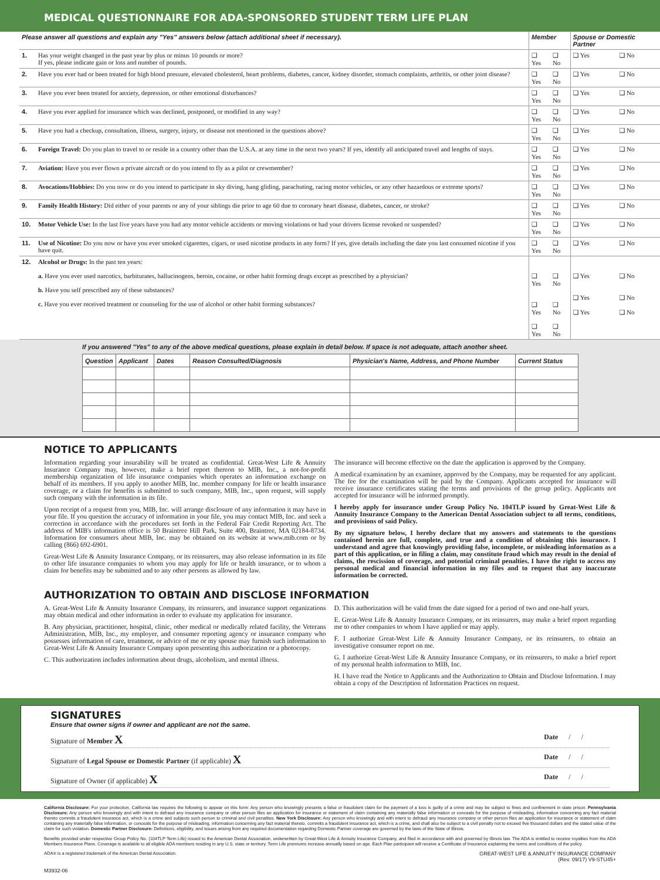MEDICAL QUESTIONNAIRE FOR ADA-SPONSORED STUDENT TERM LIFE PLAN
| Please answer all questions and explain any "Yes" answers below (attach additional sheet if necessary). | | Member | | Spouse or Domestic Partner | |
| --- | --- | --- | --- | --- | --- |
| 1. | Has your weight changed in the past year by plus or minus 10 pounds or more? If yes, please indicate gain or loss and number of pounds. | ❑ Yes | ❑ No | ❑ Yes | ❑ No |
| 2. | Have you ever had or been treated for high blood pressure, elevated cholesterol, heart problems, diabetes, cancer, kidney disorder, stomach complaints, arthritis, or other joint disease? | ❑ Yes | ❑ No | ❑ Yes | ❑ No |
| 3. | Have you ever been treated for anxiety, depression, or other emotional disturbances? | ❑ Yes | ❑ No | ❑ Yes | ❑ No |
| 4. | Have you ever applied for insurance which was declined, postponed, or modified in any way? | ❑ Yes | ❑ No | ❑ Yes | ❑ No |
| 5. | Have you had a checkup, consultation, illness, surgery, injury, or disease not mentioned in the questions above? | ❑ Yes | ❑ No | ❑ Yes | ❑ No |
| 6. | Foreign Travel: Do you plan to travel to or reside in a country other than the U.S.A. at any time in the next two years? If yes, identify all anticipated travel and lengths of stays. | ❑ Yes | ❑ No | ❑ Yes | ❑ No |
| 7. | Aviation: Have you ever flown a private aircraft or do you intend to fly as a pilot or crewmember? | ❑ Yes | ❑ No | ❑ Yes | ❑ No |
| 8. | Avocations/Hobbies: Do you now or do you intend to participate in sky diving, hang gliding, parachuting, racing motor vehicles, or any other hazardous or extreme sports? | ❑ Yes | ❑ No | ❑ Yes | ❑ No |
| 9. | Family Health History: Did either of your parents or any of your siblings die prior to age 60 due to coronary heart disease, diabetes, cancer, or stroke? | ❑ Yes | ❑ No | ❑ Yes | ❑ No |
| 10. | Motor Vehicle Use: In the last five years have you had any motor vehicle accidents or moving violations or had your drivers license revoked or suspended? | ❑ Yes | ❑ No | ❑ Yes | ❑ No |
| 11. | Use of Nicotine: Do you now or have you ever smoked cigarettes, cigars, or used nicotine products in any form? If yes, give details including the date you last consumed nicotine if you have quit. | ❑ Yes | ❑ No | ❑ Yes | ❑ No |
| 12. | Alcohol or Drugs: In the past ten years: a. Have you ever used narcotics, barbiturates, hallucinogens, heroin, cocaine, or other habit forming drugs except as prescribed by a physician? b. Have you self prescribed any of these substances? c. Have you ever received treatment or counseling for the use of alcohol or other habit forming substances? | ❑ Yes ❑ Yes ❑ Yes | ❑ No ❑ No ❑ No | ❑ Yes ❑ Yes ❑ Yes | ❑ No ❑ No ❑ No |
If you answered "Yes" to any of the above medical questions, please explain in detail below. If space is not adequate, attach another sheet.
| Question | Applicant | Dates | Reason Consulted/Diagnosis | Physician's Name, Address, and Phone Number | Current Status |
| --- | --- | --- | --- | --- | --- |
NOTICE TO APPLICANTS
Information regarding your insurability will be treated as confidential. Great-West Life & Annuity Insurance Company may, however, make a brief report thereon to MIB, Inc., a not-for-profit membership organization of life insurance companies which operates an information exchange on behalf of its members. If you apply to another MIB, Inc. member company for life or health insurance coverage, or a claim for benefits is submitted to such company, MIB, Inc., upon request, will supply such company with the information in its file.
Upon receipt of a request from you, MIB, Inc. will arrange disclosure of any information it may have in your file. If you question the accuracy of information in your file, you may contact MIB, Inc. and seek a correction in accordance with the procedures set forth in the Federal Fair Credit Reporting Act. The address of MIB's information office is 50 Braintree Hill Park, Suite 400, Braintree, MA 02184-8734. Information for consumers about MIB, Inc. may be obtained on its website at www.mib.com or by calling (866) 692-6901.
Great-West Life & Annuity Insurance Company, or its reinsurers, may also release information in its file to other life insurance companies to whom you may apply for life or health insurance, or to whom a claim for benefits may be submitted and to any other persons as allowed by law.
The insurance will become effective on the date the application is approved by the Company.
A medical examination by an examiner, approved by the Company, may be requested for any applicant. The fee for the examination will be paid by the Company. Applicants accepted for insurance will receive insurance certificates stating the terms and provisions of the group policy. Applicants not accepted for insurance will be informed promptly.
I hereby apply for insurance under Group Policy No. 104TLP issued by Great-West Life & Annuity Insurance Company to the American Dental Association subject to all terms, conditions, and provisions of said Policy.
By my signature below, I hereby declare that my answers and statements to the questions contained herein are full, complete, and true and a condition of obtaining this insurance. I understand and agree that knowingly providing false, incomplete, or misleading information as a part of this application, or in filing a claim, may constitute fraud which may result in the denial of claims, the rescission of coverage, and potential criminal penalties. I have the right to access my personal medical and financial information in my files and to request that any inaccurate information be corrected.
AUTHORIZATION TO OBTAIN AND DISCLOSE INFORMATION
A. Great-West Life & Annuity Insurance Company, its reinsurers, and insurance support organizations may obtain medical and other information in order to evaluate my application for insurance.
B. Any physician, practitioner, hospital, clinic, other medical or medically related facility, the Veterans Administration, MIB, Inc., my employer, and consumer reporting agency or insurance company who possesses information of care, treatment, or advice of me or my spouse may furnish such information to Great-West Life & Annuity Insurance Company upon presenting this authorization or a photocopy.
C. This authorization includes information about drugs, alcoholism, and mental illness.
D. This authorization will be valid from the date signed for a period of two and one-half years.
E. Great-West Life & Annuity Insurance Company, or its reinsurers, may make a brief report regarding me to other companies to whom I have applied or may apply.
F. I authorize Great-West Life & Annuity Insurance Company, or its reinsurers, to obtain an investigative consumer report on me.
G. I authorize Great-West Life & Annuity Insurance Company, or its reinsurers, to make a brief report of my personal health information to MIB, Inc.
H. I have read the Notice to Applicants and the Authorization to Obtain and Disclose Information. I may obtain a copy of the Description of Information Practices on request.
SIGNATURES
Ensure that owner signs if owner and applicant are not the same.
Signature of Member X Date / /
Signature of Legal Spouse or Domestic Partner (if applicable) X Date / /
Signature of Owner (if applicable) X Date / /
California Disclosure: For your protection, California law requires the following to appear on this form: Any person who knowingly presents a false or fraudulent claim for the payment of a loss is guilty of a crime and may be subject to fines and confinement in state prison. Pennsylvania Disclosure: Any person who knowingly and with intent to defraud any insurance company or other person files an application for insurance or statement of claim containing any materially false information or conceals for the purpose of misleading, information concerning any fact material thereto commits a fraudulent insurance act, which is a crime and subjects such person to criminal and civil penalties. New York Disclosure: Any person who knowingly and with intent to defraud any insurance company or other person files an application for insurance or statement of claim containing any materially false information, or conceals for the purpose of misleading, information concerning any fact material thereto, commits a fraudulent insurance act, which is a crime, and shall also be subject to a civil penalty not to exceed five thousand dollars and the stated value of the claim for such violation. Domestic Partner Disclosure: Definitions, eligibility, and issues arising from any required documentation regarding Domestic Partner coverage are governed by the laws of the State of Illinois.
Benefits provided under respective Group Policy No. (104TLP Term Life) issued to the American Dental Association, underwritten by Great-West Life & Annuity Insurance Company, and filed in accordance with and governed by Illinois law. The ADA is entitled to receive royalties from the ADA Members Insurance Plans. Coverage is available to all eligible ADA members residing in any U.S. state or territory. Term Life premiums increase annually based on age. Each Plan participant will receive a Certificate of Insurance explaining the terms and conditions of the policy.
ADA® is a registered trademark of the American Dental Association. GREAT-WEST LIFE & ANNUITY INSURANCE COMPANY
(Rev. 09/17) V9-STU45+
M3932-06